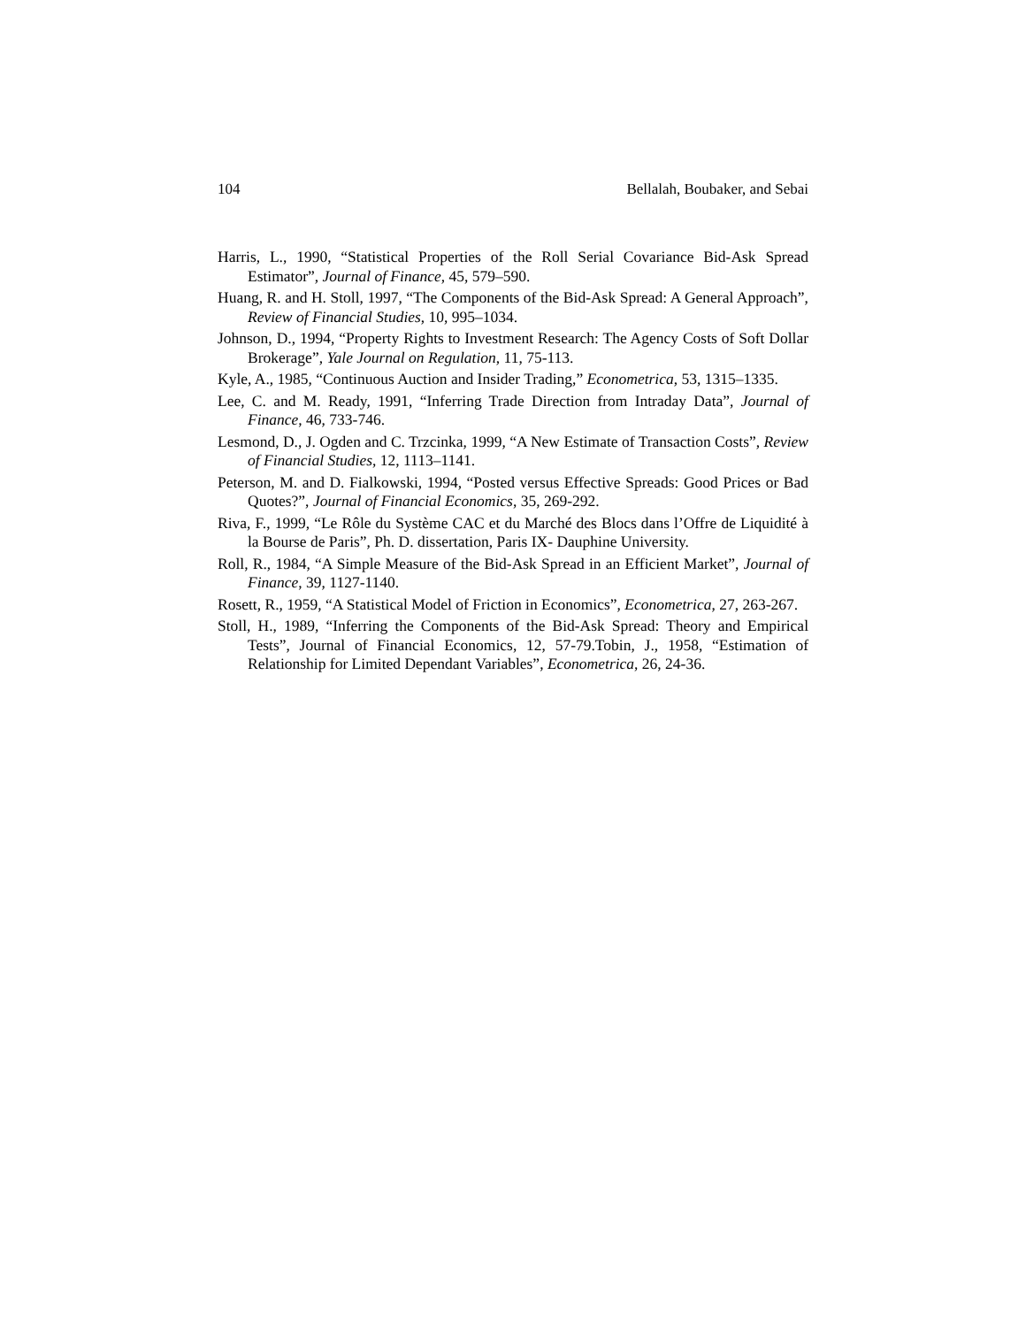104 Bellalah, Boubaker, and Sebai
Harris, L., 1990, “Statistical Properties of the Roll Serial Covariance Bid-Ask Spread Estimator”, Journal of Finance, 45, 579–590.
Huang, R. and H. Stoll, 1997, “The Components of the Bid-Ask Spread: A General Approach”, Review of Financial Studies, 10, 995–1034.
Johnson, D., 1994, “Property Rights to Investment Research: The Agency Costs of Soft Dollar Brokerage”, Yale Journal on Regulation, 11, 75-113.
Kyle, A., 1985, “Continuous Auction and Insider Trading,” Econometrica, 53, 1315–1335.
Lee, C. and M. Ready, 1991, “Inferring Trade Direction from Intraday Data”, Journal of Finance, 46, 733-746.
Lesmond, D., J. Ogden and C. Trzcinka, 1999, “A New Estimate of Transaction Costs”, Review of Financial Studies, 12, 1113–1141.
Peterson, M. and D. Fialkowski, 1994, “Posted versus Effective Spreads: Good Prices or Bad Quotes?”, Journal of Financial Economics, 35, 269-292.
Riva, F., 1999, “Le Rôle du Système CAC et du Marché des Blocs dans l’Offre de Liquidité à la Bourse de Paris”, Ph. D. dissertation, Paris IX- Dauphine University.
Roll, R., 1984, “A Simple Measure of the Bid-Ask Spread in an Efficient Market”, Journal of Finance, 39, 1127-1140.
Rosett, R., 1959, “A Statistical Model of Friction in Economics”, Econometrica, 27, 263-267.
Stoll, H., 1989, “Inferring the Components of the Bid-Ask Spread: Theory and Empirical Tests”, Journal of Financial Economics, 12, 57-79.Tobin, J., 1958, “Estimation of Relationship for Limited Dependant Variables”, Econometrica, 26, 24-36.